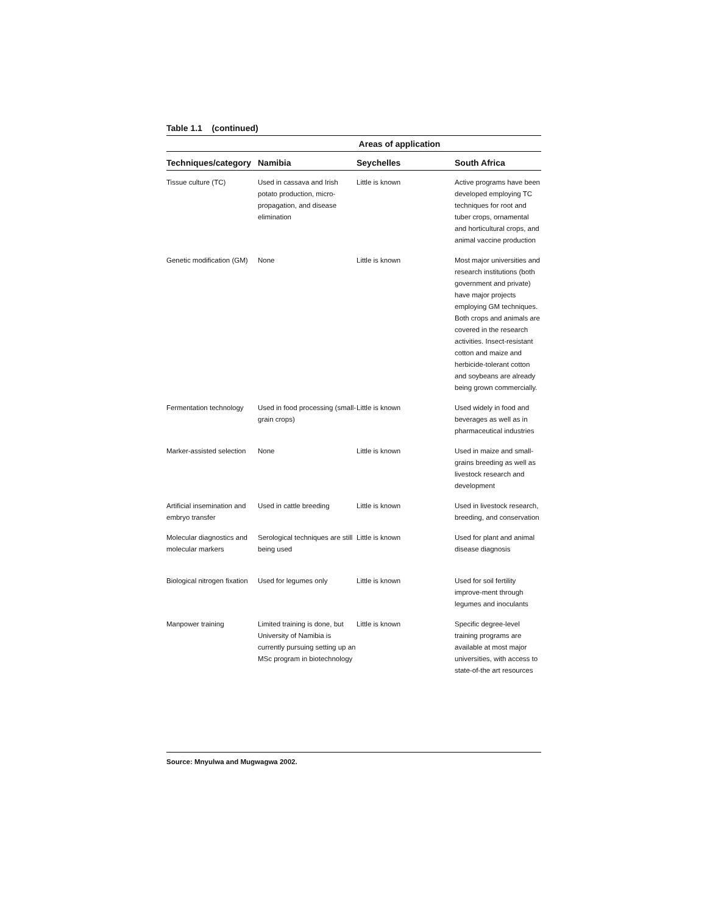Table 1.1 (continued)
| | Areas of application | | |
| --- | --- | --- | --- |
| Techniques/category | Namibia | Seychelles | South Africa |
| Tissue culture (TC) | Used in cassava and Irish potato production, micro-propagation, and disease elimination | Little is known | Active programs have been developed employing TC techniques for root and tuber crops, ornamental and horticultural crops, and animal vaccine production |
| Genetic modification (GM) | None | Little is known | Most major universities and research institutions (both government and private) have major projects employing GM techniques. Both crops and animals are covered in the research activities. Insect-resistant cotton and maize and herbicide-tolerant cotton and soybeans are already being grown commercially. |
| Fermentation technology | Used in food processing (small-grain crops) | Little is known | Used widely in food and beverages as well as in pharmaceutical industries |
| Marker-assisted selection | None | Little is known | Used in maize and small-grains breeding as well as livestock research and development |
| Artificial insemination and embryo transfer | Used in cattle breeding | Little is known | Used in livestock research, breeding, and conservation |
| Molecular diagnostics and molecular markers | Serological techniques are still being used | Little is known | Used for plant and animal disease diagnosis |
| Biological nitrogen fixation | Used for legumes only | Little is known | Used for soil fertility improve-ment through legumes and inoculants |
| Manpower training | Limited training is done, but University of Namibia is currently pursuing setting up an MSc program in biotechnology | Little is known | Specific degree-level training programs are available at most major universities, with access to state-of-the art resources |
Source: Mnyulwa and Mugwagwa 2002.